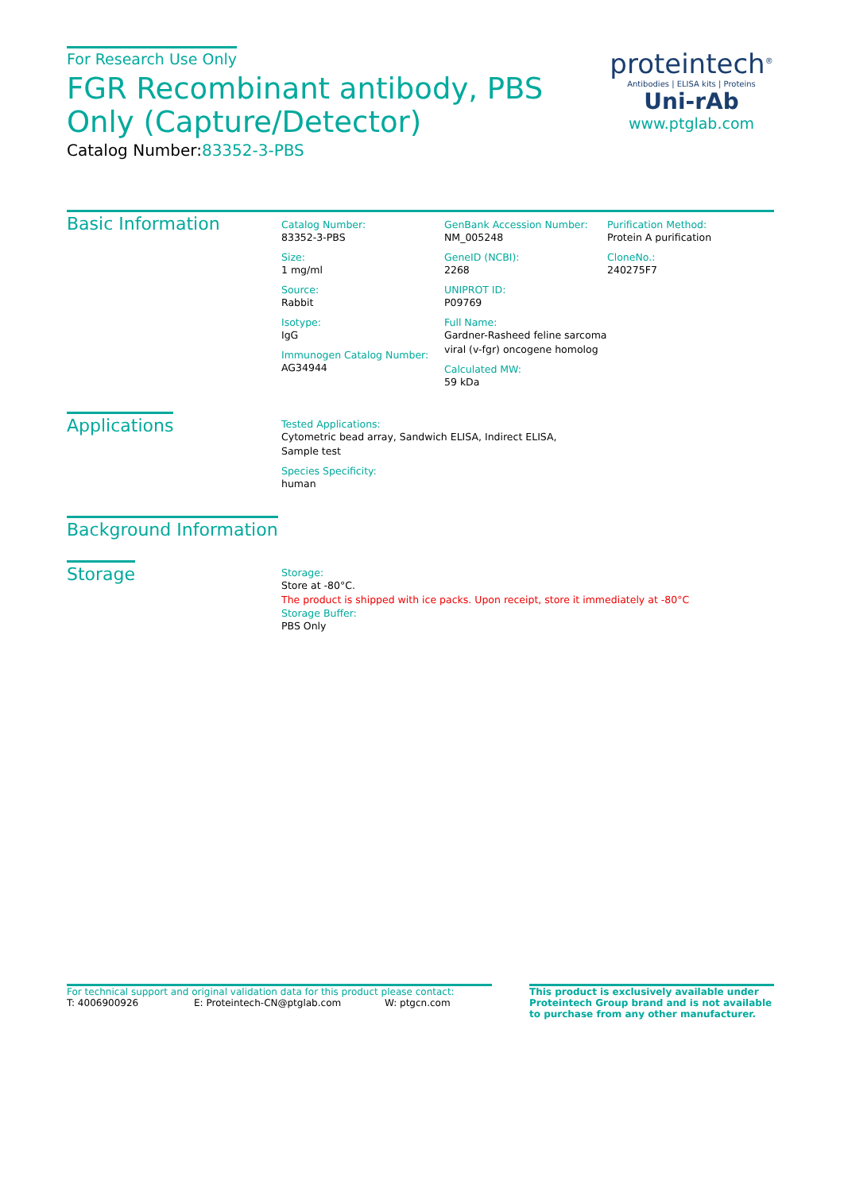For Research Use Only
FGR Recombinant antibody, PBS Only (Capture/Detector)
Catalog Number:83352-3-PBS
proteintech<sup>®</sup>
Antibodies | ELISA kits | Proteins
Uni-rAb
www.ptglab.com
Basic Information
Catalog Number:
83352-3-PBS
Size:
1 mg/ml
Source:
Rabbit
Isotype:
IgG
Immunogen Catalog Number:
AG34944
GenBank Accession Number:
NM_005248
GeneID (NCBI):
2268
UNIPROT ID:
P09769
Full Name:
Gardner-Rasheed feline sarcoma viral (v-fgr) oncogene homolog
Calculated MW:
59 kDa
Purification Method:
Protein A purification
CloneNo.:
240275F7
Applications
Tested Applications:
Cytometric bead array, Sandwich ELISA, Indirect ELISA,
Sample test
Species Specificity:
human
Background Information
Storage
Storage:
Store at -80°C.
The product is shipped with ice packs. Upon receipt, store it immediately at -80°C
Storage Buffer:
PBS Only
For technical support and original validation data for this product please contact:
T: 4006900926 E: Proteintech-CN@ptglab.com W: ptgcn.com
This product is exclusively available under Proteintech Group brand and is not available to purchase from any other manufacturer.